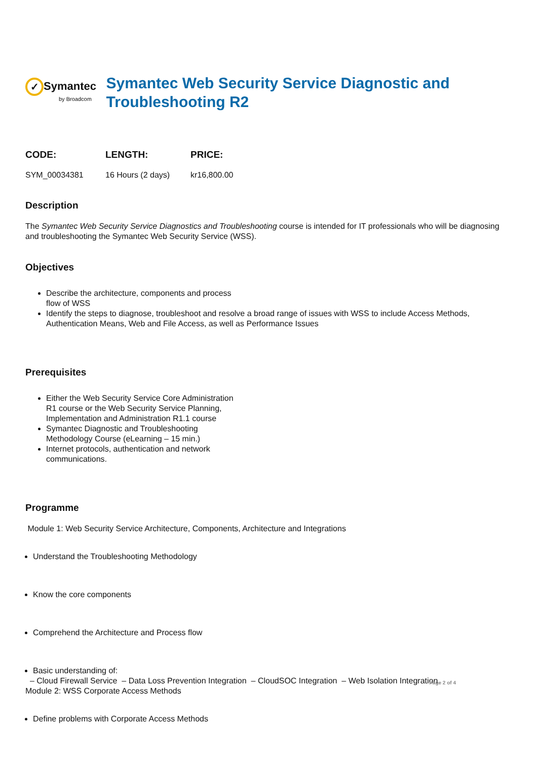✓ Symantec
by Broadcom
Symantec Web Security Service Diagnostic and Troubleshooting R2
| CODE: | LENGTH: | PRICE: |
| --- | --- | --- |
| SYM_00034381 | 16 Hours (2 days) | kr16,800.00 |
Description
The Symantec Web Security Service Diagnostics and Troubleshooting course is intended for IT professionals who will be diagnosing and troubleshooting the Symantec Web Security Service (WSS).
Objectives
Describe the architecture, components and process
flow of WSS
Identify the steps to diagnose, troubleshoot and resolve a broad range of issues with WSS to include Access Methods, Authentication Means, Web and File Access, as well as Performance Issues
Prerequisites
Either the Web Security Service Core Administration
R1 course or the Web Security Service Planning,
Implementation and Administration R1.1 course
Symantec Diagnostic and Troubleshooting
Methodology Course (eLearning – 15 min.)
Internet protocols, authentication and network
communications.
Programme
Module 1: Web Security Service Architecture, Components, Architecture and Integrations
Understand the Troubleshooting Methodology
Know the core components
Comprehend the Architecture and Process flow
Basic understanding of:
– Cloud Firewall Service – Data Loss Prevention Integration – CloudSOC Integration – Web Isolation Integration
Module 2: WSS Corporate Access Methods
Define problems with Corporate Access Methods
Page 2 of 4